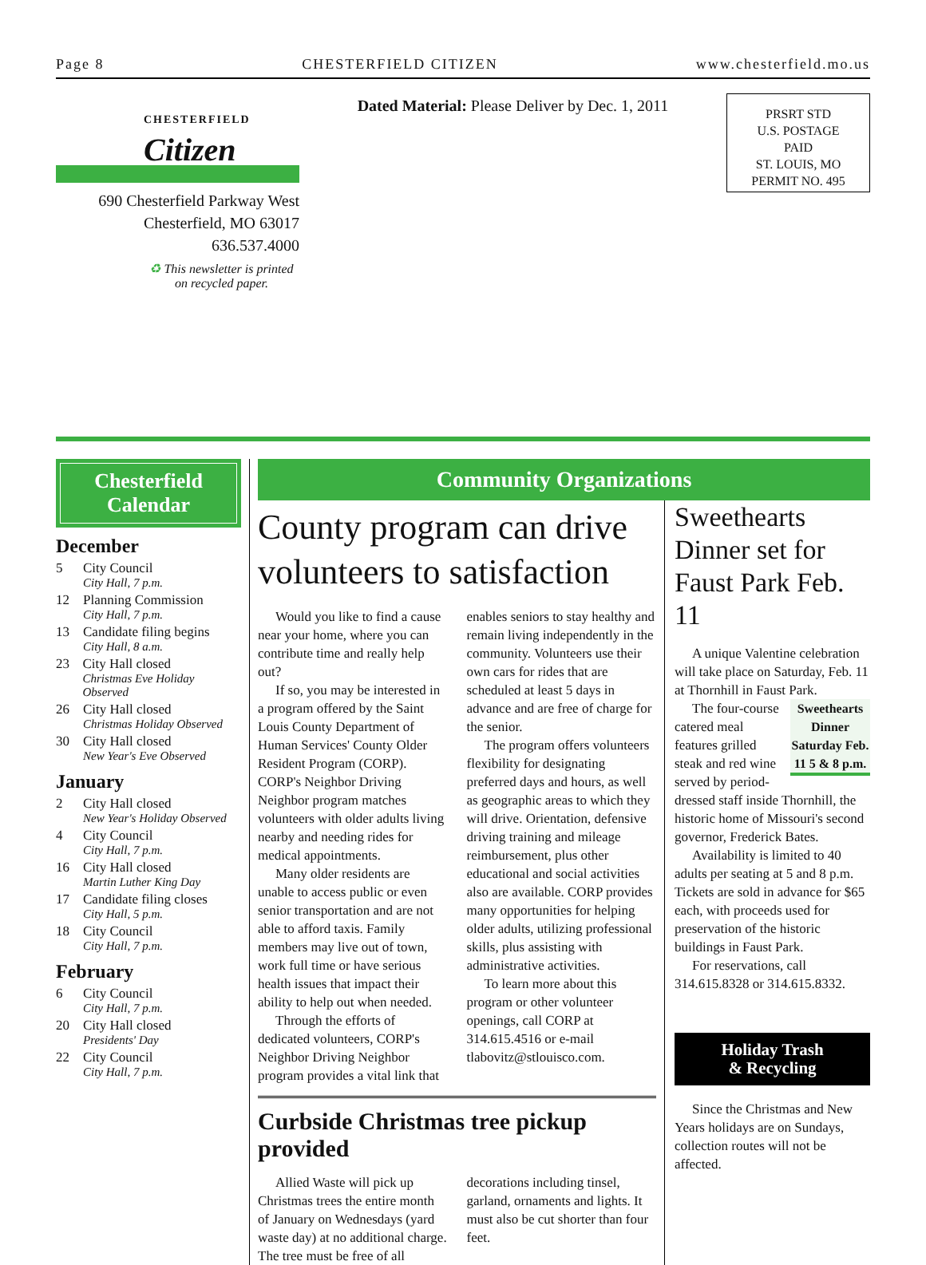Page 8 CHESTERFIELD CITIZEN www.chesterfield.mo.us
CHESTERFIELD
Citizen
690 Chesterfield Parkway West
Chesterfield, MO 63017
636.537.4000
♻ This newsletter is printed on recycled paper.
Dated Material: Please Deliver by Dec. 1, 2011
PRSRT STD
U.S. POSTAGE
PAID
ST. LOUIS, MO
PERMIT NO. 495
Chesterfield
Calendar
December
5 City Council
City Hall, 7 p.m.
12 Planning Commission
City Hall, 7 p.m.
13 Candidate filing begins
City Hall, 8 a.m.
23 City Hall closed
Christmas Eve Holiday Observed
26 City Hall closed
Christmas Holiday Observed
30 City Hall closed
New Year's Eve Observed
January
2 City Hall closed
New Year's Holiday Observed
4 City Council
City Hall, 7 p.m.
16 City Hall closed
Martin Luther King Day
17 Candidate filing closes
City Hall, 5 p.m.
18 City Council
City Hall, 7 p.m.
February
6 City Council
City Hall, 7 p.m.
20 City Hall closed
Presidents' Day
22 City Council
City Hall, 7 p.m.
Community Organizations
County program can drive volunteers to satisfaction
Would you like to find a cause near your home, where you can contribute time and really help out?
If so, you may be interested in a program offered by the Saint Louis County Department of Human Services' County Older Resident Program (CORP). CORP's Neighbor Driving Neighbor program matches volunteers with older adults living nearby and needing rides for medical appointments.
Many older residents are unable to access public or even senior transportation and are not able to afford taxis. Family members may live out of town, work full time or have serious health issues that impact their ability to help out when needed.
Through the efforts of dedicated volunteers, CORP's Neighbor Driving Neighbor program provides a vital link that enables seniors to stay healthy and remain living independently in the community. Volunteers use their own cars for rides that are scheduled at least 5 days in advance and are free of charge for the senior.
The program offers volunteers flexibility for designating preferred days and hours, as well as geographic areas to which they will drive. Orientation, defensive driving training and mileage reimbursement, plus other educational and social activities also are available. CORP provides many opportunities for helping older adults, utilizing professional skills, plus assisting with administrative activities.
To learn more about this program or other volunteer openings, call CORP at 314.615.4516 or e-mail tlabovitz@stlouisco.com.
Curbside Christmas tree pickup provided
Allied Waste will pick up Christmas trees the entire month of January on Wednesdays (yard waste day) at no additional charge. The tree must be free of all decorations including tinsel, garland, ornaments and lights. It must also be cut shorter than four feet.
Sweethearts Dinner set for Faust Park Feb. 11
A unique Valentine celebration will take place on Saturday, Feb. 11 at Thornhill in Faust Park.
Sweethearts Dinner Saturday Feb. 11 5 & 8 p.m.
The four-course catered meal features grilled steak and red wine served by period-dressed staff inside Thornhill, the historic home of Missouri's second governor, Frederick Bates.
Availability is limited to 40 adults per seating at 5 and 8 p.m. Tickets are sold in advance for $65 each, with proceeds used for preservation of the historic buildings in Faust Park.
For reservations, call 314.615.8328 or 314.615.8332.
Holiday Trash
& Recycling
Since the Christmas and New Years holidays are on Sundays, collection routes will not be affected.